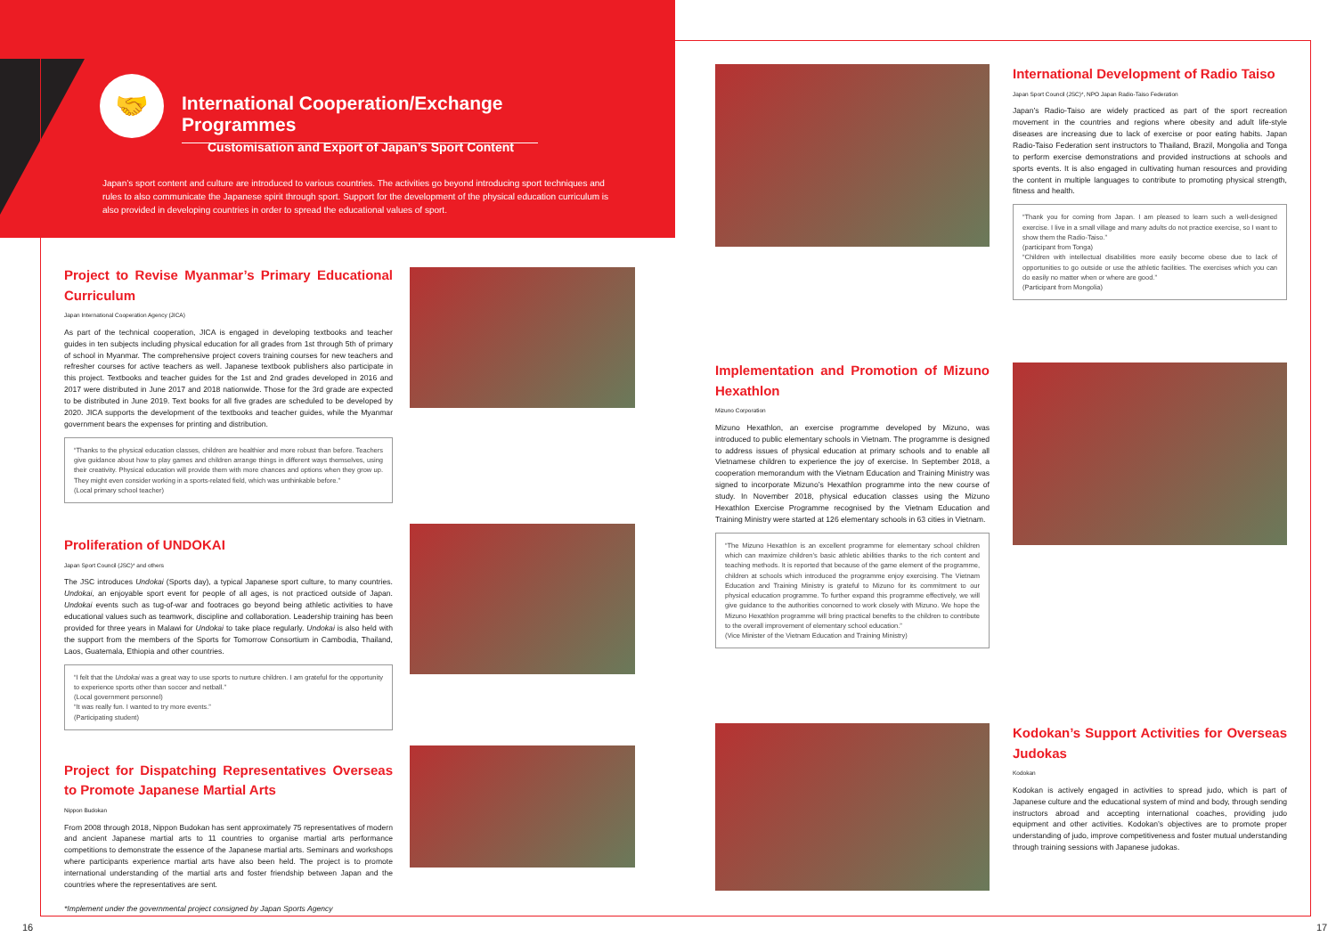🤝
International Cooperation/Exchange Programmes
Customisation and Export of Japan’s Sport Content
Japan’s sport content and culture are introduced to various countries. The activities go beyond introducing sport techniques and rules to also communicate the Japanese spirit through sport. Support for the development of the physical education curriculum is also provided in developing countries in order to spread the educational values of sport.
Project to Revise Myanmar’s Primary Educational Curriculum
Japan International Cooperation Agency (JICA)
As part of the technical cooperation, JICA is engaged in developing textbooks and teacher guides in ten subjects including physical education for all grades from 1st through 5th of primary of school in Myanmar. The comprehensive project covers training courses for new teachers and refresher courses for active teachers as well. Japanese textbook publishers also participate in this project. Textbooks and teacher guides for the 1st and 2nd grades developed in 2016 and 2017 were distributed in June 2017 and 2018 nationwide. Those for the 3rd grade are expected to be distributed in June 2019. Text books for all five grades are scheduled to be developed by 2020. JICA supports the development of the textbooks and teacher guides, while the Myanmar government bears the expenses for printing and distribution.
“Thanks to the physical education classes, children are healthier and more robust than before. Teachers give guidance about how to play games and children arrange things in different ways themselves, using their creativity. Physical education will provide them with more chances and options when they grow up. They might even consider working in a sports-related field, which was unthinkable before.”
(Local primary school teacher)
Proliferation of UNDOKAI
Japan Sport Council (JSC)* and others
The JSC introduces Undokai (Sports day), a typical Japanese sport culture, to many countries. Undokai, an enjoyable sport event for people of all ages, is not practiced outside of Japan. Undokai events such as tug-of-war and footraces go beyond being athletic activities to have educational values such as teamwork, discipline and collaboration. Leadership training has been provided for three years in Malawi for Undokai to take place regularly. Undokai is also held with the support from the members of the Sports for Tomorrow Consortium in Cambodia, Thailand, Laos, Guatemala, Ethiopia and other countries.
“I felt that the Undokai was a great way to use sports to nurture children. I am grateful for the opportunity to experience sports other than soccer and netball.”
(Local government personnel)
“It was really fun. I wanted to try more events.”
(Participating student)
Project for Dispatching Representatives Overseas to Promote Japanese Martial Arts
Nippon Budokan
From 2008 through 2018, Nippon Budokan has sent approximately 75 representatives of modern and ancient Japanese martial arts to 11 countries to organise martial arts performance competitions to demonstrate the essence of the Japanese martial arts. Seminars and workshops where participants experience martial arts have also been held. The project is to promote international understanding of the martial arts and foster friendship between Japan and the countries where the representatives are sent.
*Implement under the governmental project consigned by Japan Sports Agency
International Development of Radio Taiso
Japan Sport Council (JSC)*, NPO Japan Radio-Taiso Federation
Japan’s Radio-Taiso are widely practiced as part of the sport recreation movement in the countries and regions where obesity and adult life-style diseases are increasing due to lack of exercise or poor eating habits. Japan Radio-Taiso Federation sent instructors to Thailand, Brazil, Mongolia and Tonga to perform exercise demonstrations and provided instructions at schools and sports events. It is also engaged in cultivating human resources and providing the content in multiple languages to contribute to promoting physical strength, fitness and health.
“Thank you for coming from Japan. I am pleased to learn such a well-designed exercise. I live in a small village and many adults do not practice exercise, so I want to show them the Radio-Taiso.”
(participant from Tonga)
“Children with intellectual disabilities more easily become obese due to lack of opportunities to go outside or use the athletic facilities. The exercises which you can do easily no matter when or where are good.”
(Participant from Mongolia)
Implementation and Promotion of Mizuno Hexathlon
Mizuno Corporation
Mizuno Hexathlon, an exercise programme developed by Mizuno, was introduced to public elementary schools in Vietnam. The programme is designed to address issues of physical education at primary schools and to enable all Vietnamese children to experience the joy of exercise. In September 2018, a cooperation memorandum with the Vietnam Education and Training Ministry was signed to incorporate Mizuno’s Hexathlon programme into the new course of study. In November 2018, physical education classes using the Mizuno Hexathlon Exercise Programme recognised by the Vietnam Education and Training Ministry were started at 126 elementary schools in 63 cities in Vietnam.
“The Mizuno Hexathlon is an excellent programme for elementary school children which can maximize children’s basic athletic abilities thanks to the rich content and teaching methods. It is reported that because of the game element of the programme, children at schools which introduced the programme enjoy exercising. The Vietnam Education and Training Ministry is grateful to Mizuno for its commitment to our physical education programme. To further expand this programme effectively, we will give guidance to the authorities concerned to work closely with Mizuno. We hope the Mizuno Hexathlon programme will bring practical benefits to the children to contribute to the overall improvement of elementary school education.”
(Vice Minister of the Vietnam Education and Training Ministry)
Kodokan’s Support Activities for Overseas Judokas
Kodokan
Kodokan is actively engaged in activities to spread judo, which is part of Japanese culture and the educational system of mind and body, through sending instructors abroad and accepting international coaches, providing judo equipment and other activities. Kodokan’s objectives are to promote proper understanding of judo, improve competitiveness and foster mutual understanding through training sessions with Japanese judokas.
16 17